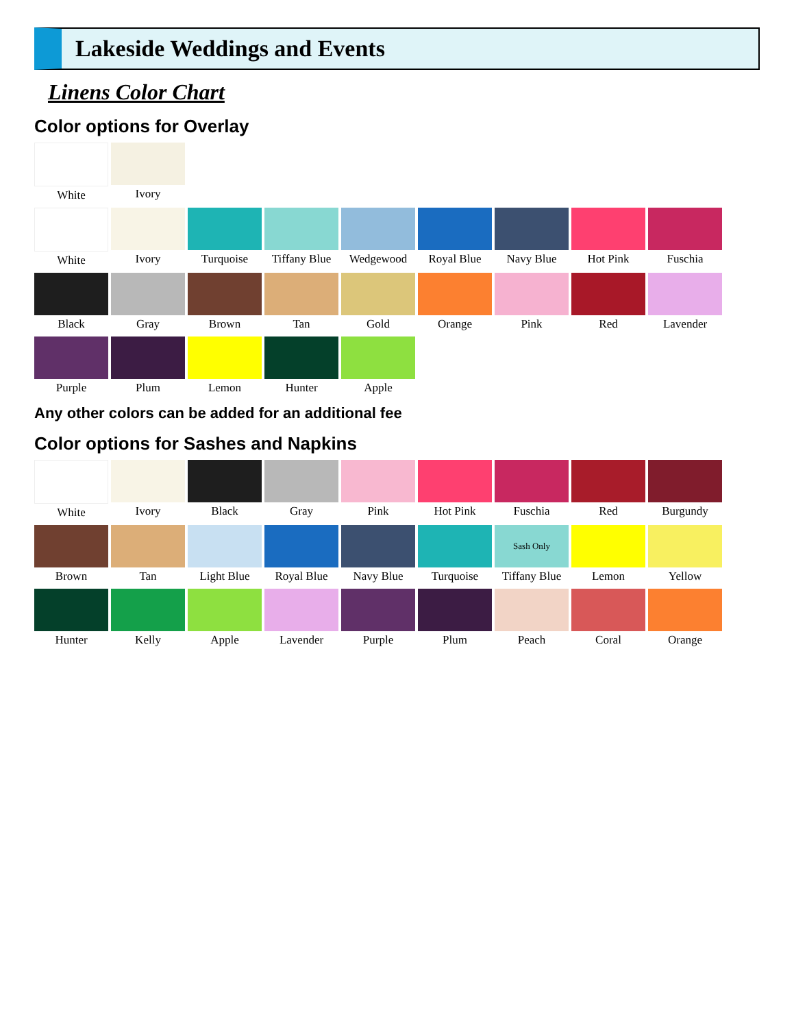Lakeside Weddings and Events
Linens Color Chart
Color options for Overlay
White Ivory
White Ivory Turquoise Tiffany Blue
Wedgewood Royal Blue Navy Blue Hot Pink Fuschia
Black Gray Brown Tan Gold Orange Pink Red Lavender
Purple Plum Lemon Hunter Apple
Any other colors can be added for an additional fee
Color options for Sashes and Napkins
White Ivory Black Gray Pink Hot Pink Fuschia Red Burgundy
Brown Tan Light Blue Royal Blue Navy Blue Turquoise
Sash Only
Tiffany Blue
Lemon Yellow
Hunter Kelly Apple Lavender Purple Plum Peach Coral Orange